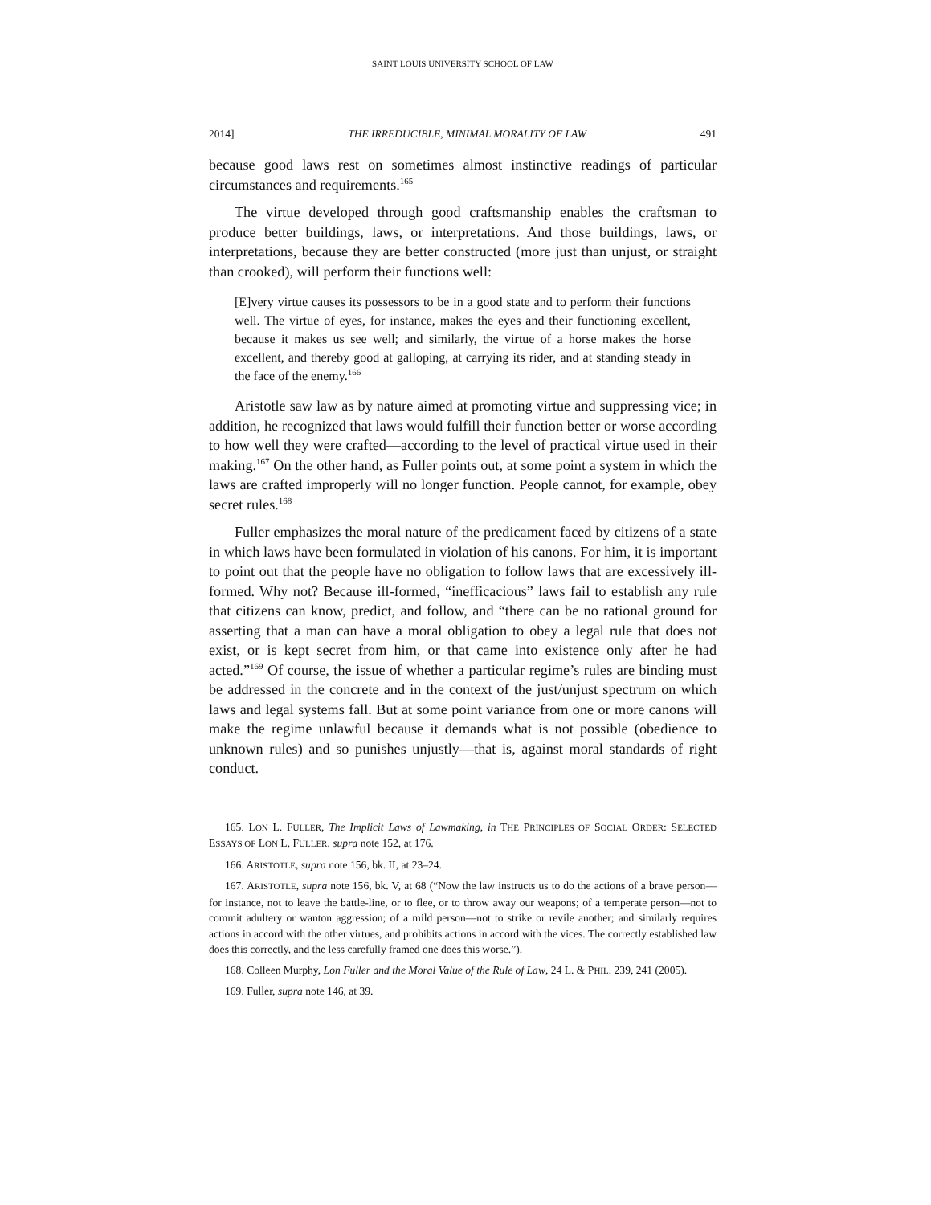SAINT LOUIS UNIVERSITY SCHOOL OF LAW
2014] THE IRREDUCIBLE, MINIMAL MORALITY OF LAW 491
because good laws rest on sometimes almost instinctive readings of particular circumstances and requirements.<sup>165</sup>
The virtue developed through good craftsmanship enables the craftsman to produce better buildings, laws, or interpretations. And those buildings, laws, or interpretations, because they are better constructed (more just than unjust, or straight than crooked), will perform their functions well:
[E]very virtue causes its possessors to be in a good state and to perform their functions well. The virtue of eyes, for instance, makes the eyes and their functioning excellent, because it makes us see well; and similarly, the virtue of a horse makes the horse excellent, and thereby good at galloping, at carrying its rider, and at standing steady in the face of the enemy.<sup>166</sup>
Aristotle saw law as by nature aimed at promoting virtue and suppressing vice; in addition, he recognized that laws would fulfill their function better or worse according to how well they were crafted—according to the level of practical virtue used in their making.<sup>167</sup> On the other hand, as Fuller points out, at some point a system in which the laws are crafted improperly will no longer function. People cannot, for example, obey secret rules.<sup>168</sup>
Fuller emphasizes the moral nature of the predicament faced by citizens of a state in which laws have been formulated in violation of his canons. For him, it is important to point out that the people have no obligation to follow laws that are excessively ill-formed. Why not? Because ill-formed, “inefficacious” laws fail to establish any rule that citizens can know, predict, and follow, and “there can be no rational ground for asserting that a man can have a moral obligation to obey a legal rule that does not exist, or is kept secret from him, or that came into existence only after he had acted.”<sup>169</sup> Of course, the issue of whether a particular regime’s rules are binding must be addressed in the concrete and in the context of the just/unjust spectrum on which laws and legal systems fall. But at some point variance from one or more canons will make the regime unlawful because it demands what is not possible (obedience to unknown rules) and so punishes unjustly—that is, against moral standards of right conduct.
165. LON L. FULLER, The Implicit Laws of Lawmaking, in THE PRINCIPLES OF SOCIAL ORDER: SELECTED ESSAYS OF LON L. FULLER, supra note 152, at 176.
166. ARISTOTLE, supra note 156, bk. II, at 23–24.
167. ARISTOTLE, supra note 156, bk. V, at 68 (“Now the law instructs us to do the actions of a brave person—for instance, not to leave the battle-line, or to flee, or to throw away our weapons; of a temperate person—not to commit adultery or wanton aggression; of a mild person—not to strike or revile another; and similarly requires actions in accord with the other virtues, and prohibits actions in accord with the vices. The correctly established law does this correctly, and the less carefully framed one does this worse.”).
168. Colleen Murphy, Lon Fuller and the Moral Value of the Rule of Law, 24 L. & PHIL. 239, 241 (2005).
169. Fuller, supra note 146, at 39.